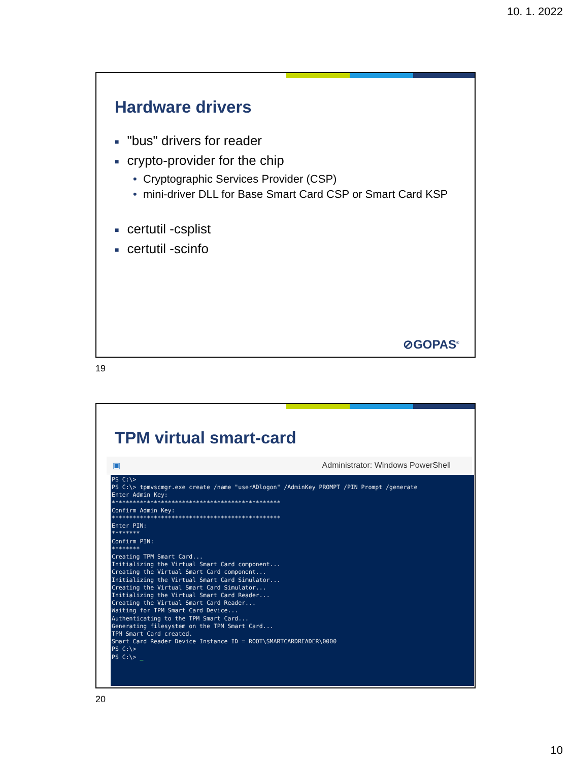10. 1. 2022
Hardware drivers
■ "bus" drivers for reader
■ crypto-provider for the chip
• Cryptographic Services Provider (CSP)
• mini-driver DLL for Base Smart Card CSP or Smart Card KSP
■ certutil -csplist
■ certutil -scinfo
⊘GOPAS<sup>®</sup>
19
TPM virtual smart-card
▣ Administrator: Windows PowerShell
PS C:\> PS C:\> tpmvscmgr.exe create /name "userADlogon" /AdminKey PROMPT /PIN Prompt /generate Enter Admin Key: ************************************************ Confirm Admin Key: ************************************************ Enter PIN: ******** Confirm PIN: ******** Creating TPM Smart Card... Initializing the Virtual Smart Card component... Creating the Virtual Smart Card component... Initializing the Virtual Smart Card Simulator... Creating the Virtual Smart Card Simulator... Initializing the Virtual Smart Card Reader... Creating the Virtual Smart Card Reader... Waiting for TPM Smart Card Device... Authenticating to the TPM Smart Card... Generating filesystem on the TPM Smart Card... TPM Smart Card created. Smart Card Reader Device Instance ID = ROOT\SMARTCARDREADER\0000 PS C:\> PS C:\> _
20
10